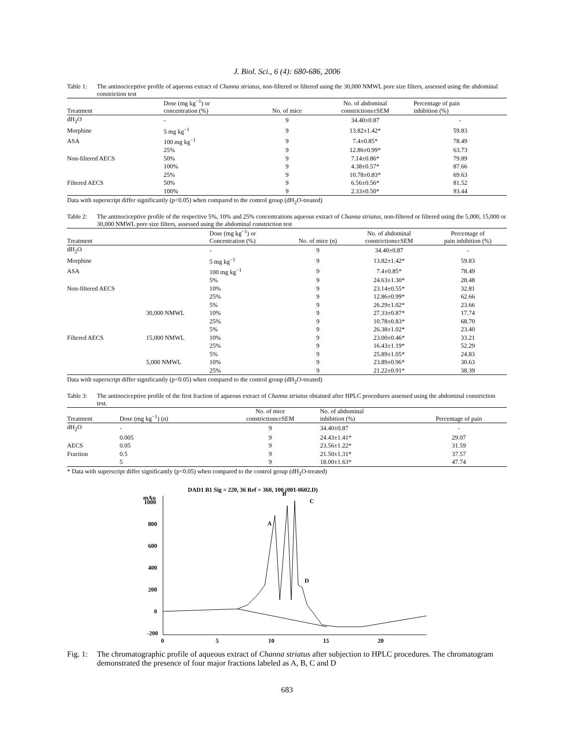J. Biol. Sci., 6 (4): 680-686, 2006
Table 1: The antinociceptive profile of aqueous extract of Channa striatus, non-filtered or filtered using the 30,000 NMWL pore size filters, assessed using the abdominal constriction test
| Treatment | Dose (mg kg<sup>−1</sup>) or concentration (%) | No. of mice | No. of abdominal constrictions±SEM | Percentage of pain inhibition (%) |
| --- | --- | --- | --- | --- |
| dH<sub>2</sub>O | - | 9 | 34.40±0.87 | - |
| Morphine | 5 mg kg<sup>−1</sup> | 9 | 13.82±1.42* | 59.83 |
| ASA | 100 mg kg<sup>−1</sup> | 9 | 7.4±0.85* | 78.49 |
| | 25% | 9 | 12.86±0.99* | 63.73 |
| Non-filtered AECS | 50% | 9 | 7.14±0.86* | 79.89 |
| | 100% | 9 | 4.38±0.57* | 87.66 |
| | 25% | 9 | 10.78±0.83* | 69.63 |
| Filtered AECS | 50% | 9 | 6.56±0.56* | 81.52 |
| | 100% | 9 | 2.33±0.50* | 93.44 |
Data with superscript differ significantly (p<0.05) when compared to the control group (dH<sub>2</sub>O-treated)
Table 2: The antinociceptive profile of the respective 5%, 10% and 25% concentrations aqueous extract of Channa striatus, non-filtered or filtered using the 5,000, 15,000 or 30,000 NMWL pore size filters, assessed using the abdominal constriction test
| Treatment | | Dose (mg kg<sup>−1</sup>) or Concentration (%) | No. of mice (n) | No. of abdominal constrictions±SEM | Percentage of pain inhibition (%) |
| --- | --- | --- | --- | --- | --- |
| dH<sub>2</sub>O | | - | 9 | 34.40±0.87 | - |
| Morphine | | 5 mg kg<sup>−1</sup> | 9 | 13.82±1.42* | 59.83 |
| ASA | | 100 mg kg<sup>−1</sup> | 9 | 7.4±0.85* | 78.49 |
| | | 5% | 9 | 24.63±1.30* | 28.48 |
| Non-filtered AECS | | 10% | 9 | 23.14±0.55* | 32.81 |
| | | 25% | 9 | 12.86±0.99* | 62.66 |
| | | 5% | 9 | 26.29±1.02* | 23.66 |
| | 30,000 NMWL | 10% | 9 | 27.33±0.87* | 17.74 |
| | | 25% | 9 | 10.78±0.83* | 68.70 |
| | | 5% | 9 | 26.38±1.02* | 23.40 |
| Filtered AECS | 15,000 NMWL | 10% | 9 | 23.00±0.46* | 33.21 |
| | | 25% | 9 | 16.43±1.19* | 52.29 |
| | | 5% | 9 | 25.89±1.05* | 24.83 |
| | 5,000 NMWL | 10% | 9 | 23.89±0.96* | 30.63 |
| | | 25% | 9 | 21.22±0.91* | 38.39 |
Data with superscript differ significantly (p<0.05) when compared to the control group (dH<sub>2</sub>O-treated)
Table 3: The antinociceptive profile of the first fraction of aqueous extract of Channa striatus obtained after HPLC procedures assessed using the abdominal constriction test.
| Treatment | Dose (mg kg<sup>−1</sup>) (n) | No. of mice constrictions±SEM | No. of abdominal inhibition (%) | Percentage of pain |
| --- | --- | --- | --- | --- |
| dH<sub>2</sub>O | - | 9 | 34.40±0.87 | - |
| | 0.005 | 9 | 24.43±1.41* | 29.07 |
| AECS | 0.05 | 9 | 23.56±1.22* | 31.59 |
| Fraction | 0.5 | 9 | 21.50±1.31* | 37.57 |
| | 5 | 9 | 18.00±1.63* | 47.74 |
* Data with superscript differ significantly (p<0.05) when compared to the control group (dH<sub>2</sub>O-treated)
DAD1 B1 Sig = 220, 36 Ref = 360, 100 (001-0602.D)
mAu
1000
800
600
400
200
0
-200
0
5
10
15
20
A
B
C
D
Fig. 1: The chromatographic profile of aqueous extract of Channa striatus after subjection to HPLC procedures. The chromatogram demonstrated the presence of four major fractions labeled as A, B, C and D
683